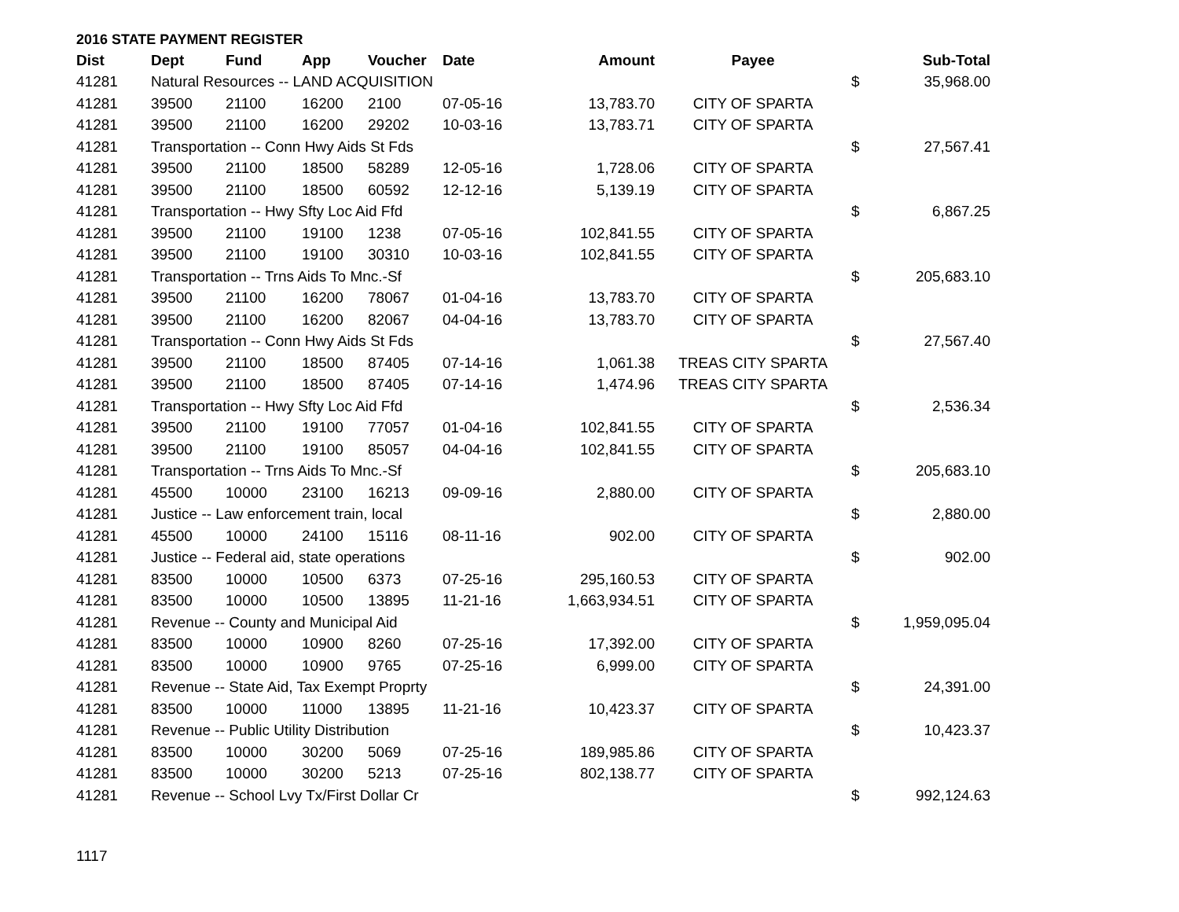2016 STATE PAYMENT REGISTER
| Dist | Dept | Fund | App | Voucher | Date | Amount | Payee | | Sub-Total |
| --- | --- | --- | --- | --- | --- | --- | --- | --- | --- |
| 41281 | Natural Resources -- LAND ACQUISITION | | | | | | | $ | 35,968.00 |
| 41281 | 39500 | 21100 | 16200 | 2100 | 07-05-16 | 13,783.70 | CITY OF SPARTA | | |
| 41281 | 39500 | 21100 | 16200 | 29202 | 10-03-16 | 13,783.71 | CITY OF SPARTA | | |
| 41281 | Transportation -- Conn Hwy Aids St Fds | | | | | | | $ | 27,567.41 |
| 41281 | 39500 | 21100 | 18500 | 58289 | 12-05-16 | 1,728.06 | CITY OF SPARTA | | |
| 41281 | 39500 | 21100 | 18500 | 60592 | 12-12-16 | 5,139.19 | CITY OF SPARTA | | |
| 41281 | Transportation -- Hwy Sfty Loc Aid Ffd | | | | | | | $ | 6,867.25 |
| 41281 | 39500 | 21100 | 19100 | 1238 | 07-05-16 | 102,841.55 | CITY OF SPARTA | | |
| 41281 | 39500 | 21100 | 19100 | 30310 | 10-03-16 | 102,841.55 | CITY OF SPARTA | | |
| 41281 | Transportation -- Trns Aids To Mnc.-Sf | | | | | | | $ | 205,683.10 |
| 41281 | 39500 | 21100 | 16200 | 78067 | 01-04-16 | 13,783.70 | CITY OF SPARTA | | |
| 41281 | 39500 | 21100 | 16200 | 82067 | 04-04-16 | 13,783.70 | CITY OF SPARTA | | |
| 41281 | Transportation -- Conn Hwy Aids St Fds | | | | | | | $ | 27,567.40 |
| 41281 | 39500 | 21100 | 18500 | 87405 | 07-14-16 | 1,061.38 | TREAS CITY SPARTA | | |
| 41281 | 39500 | 21100 | 18500 | 87405 | 07-14-16 | 1,474.96 | TREAS CITY SPARTA | | |
| 41281 | Transportation -- Hwy Sfty Loc Aid Ffd | | | | | | | $ | 2,536.34 |
| 41281 | 39500 | 21100 | 19100 | 77057 | 01-04-16 | 102,841.55 | CITY OF SPARTA | | |
| 41281 | 39500 | 21100 | 19100 | 85057 | 04-04-16 | 102,841.55 | CITY OF SPARTA | | |
| 41281 | Transportation -- Trns Aids To Mnc.-Sf | | | | | | | $ | 205,683.10 |
| 41281 | 45500 | 10000 | 23100 | 16213 | 09-09-16 | 2,880.00 | CITY OF SPARTA | | |
| 41281 | Justice -- Law enforcement train, local | | | | | | | $ | 2,880.00 |
| 41281 | 45500 | 10000 | 24100 | 15116 | 08-11-16 | 902.00 | CITY OF SPARTA | | |
| 41281 | Justice -- Federal aid, state operations | | | | | | | $ | 902.00 |
| 41281 | 83500 | 10000 | 10500 | 6373 | 07-25-16 | 295,160.53 | CITY OF SPARTA | | |
| 41281 | 83500 | 10000 | 10500 | 13895 | 11-21-16 | 1,663,934.51 | CITY OF SPARTA | | |
| 41281 | Revenue -- County and Municipal Aid | | | | | | | $ | 1,959,095.04 |
| 41281 | 83500 | 10000 | 10900 | 8260 | 07-25-16 | 17,392.00 | CITY OF SPARTA | | |
| 41281 | 83500 | 10000 | 10900 | 9765 | 07-25-16 | 6,999.00 | CITY OF SPARTA | | |
| 41281 | Revenue -- State Aid, Tax Exempt Proprty | | | | | | | $ | 24,391.00 |
| 41281 | 83500 | 10000 | 11000 | 13895 | 11-21-16 | 10,423.37 | CITY OF SPARTA | | |
| 41281 | Revenue -- Public Utility Distribution | | | | | | | $ | 10,423.37 |
| 41281 | 83500 | 10000 | 30200 | 5069 | 07-25-16 | 189,985.86 | CITY OF SPARTA | | |
| 41281 | 83500 | 10000 | 30200 | 5213 | 07-25-16 | 802,138.77 | CITY OF SPARTA | | |
| 41281 | Revenue -- School Lvy Tx/First Dollar Cr | | | | | | | $ | 992,124.63 |
1117